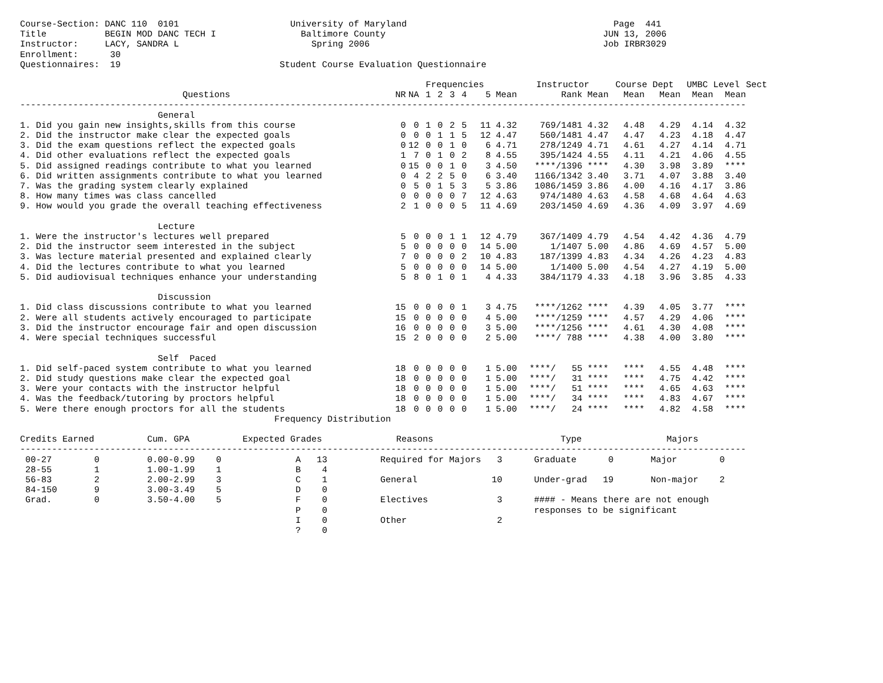Course-Section: DANC 110  0101                     University of Maryland                                       Page  441
Title           BEGIN MOD DANC TECH I                Baltimore County                                         JUN 13, 2006
Instructor:     LACY, SANDRA L                         Spring 2006                                            Job IRBR3029
Enrollment:      30
Questionnaires:  19                              Student Course Evaluation Questionnaire
| | | | Frequencies | | | | | | Instructor | | Course Dept | | UMBC Level | | Sect |
| --- | --- | --- | --- | --- | --- | --- | --- | --- | --- | --- | --- | --- | --- | --- | --- |
| Questions | NR | NA | 1 | 2 | 3 | 4 | 5 | Mean | Rank | Mean | Mean | Mean | Mean | Mean | |
| ----------------------------------------------------------------------------------------------------------------------------------------- | | | | | | | | | | | | | | | |
| General | | | | | | | | | | | | | | | |
| 1. Did you gain new insights,skills from this course | 0 | 0 | 1 | 0 | 2 | 5 | 11 | 4.32 | 769/1481 | 4.32 | 4.48 | 4.29 | 4.14 | 4.32 | |
| 2. Did the instructor make clear the expected goals | 0 | 0 | 0 | 1 | 1 | 5 | 12 | 4.47 | 560/1481 | 4.47 | 4.47 | 4.23 | 4.18 | 4.47 | |
| 3. Did the exam questions reflect the expected goals | 0 | 12 | 0 | 0 | 1 | 0 | 6 | 4.71 | 278/1249 | 4.71 | 4.61 | 4.27 | 4.14 | 4.71 | |
| 4. Did other evaluations reflect the expected goals | 1 | 7 | 0 | 1 | 0 | 2 | 8 | 4.55 | 395/1424 | 4.55 | 4.11 | 4.21 | 4.06 | 4.55 | |
| 5. Did assigned readings contribute to what you learned | 0 | 15 | 0 | 0 | 1 | 0 | 3 | 4.50 | ****/1396 | **** | 4.30 | 3.98 | 3.89 | **** | |
| 6. Did written assignments contribute to what you learned | 0 | 4 | 2 | 2 | 5 | 0 | 6 | 3.40 | 1166/1342 | 3.40 | 3.71 | 4.07 | 3.88 | 3.40 | |
| 7. Was the grading system clearly explained | 0 | 5 | 0 | 1 | 5 | 3 | 5 | 3.86 | 1086/1459 | 3.86 | 4.00 | 4.16 | 4.17 | 3.86 | |
| 8. How many times was class cancelled | 0 | 0 | 0 | 0 | 0 | 7 | 12 | 4.63 | 974/1480 | 4.63 | 4.58 | 4.68 | 4.64 | 4.63 | |
| 9. How would you grade the overall teaching effectiveness | 2 | 1 | 0 | 0 | 0 | 5 | 11 | 4.69 | 203/1450 | 4.69 | 4.36 | 4.09 | 3.97 | 4.69 | |
| Lecture | | | | | | | | | | | | | | | |
| 1. Were the instructor's lectures well prepared | 5 | 0 | 0 | 0 | 1 | 1 | 12 | 4.79 | 367/1409 | 4.79 | 4.54 | 4.42 | 4.36 | 4.79 | |
| 2. Did the instructor seem interested in the subject | 5 | 0 | 0 | 0 | 0 | 0 | 14 | 5.00 | 1/1407 | 5.00 | 4.86 | 4.69 | 4.57 | 5.00 | |
| 3. Was lecture material presented and explained clearly | 7 | 0 | 0 | 0 | 0 | 2 | 10 | 4.83 | 187/1399 | 4.83 | 4.34 | 4.26 | 4.23 | 4.83 | |
| 4. Did the lectures contribute to what you learned | 5 | 0 | 0 | 0 | 0 | 0 | 14 | 5.00 | 1/1400 | 5.00 | 4.54 | 4.27 | 4.19 | 5.00 | |
| 5. Did audiovisual techniques enhance your understanding | 5 | 8 | 0 | 1 | 0 | 1 | 4 | 4.33 | 384/1179 | 4.33 | 4.18 | 3.96 | 3.85 | 4.33 | |
| Discussion | | | | | | | | | | | | | | | |
| 1. Did class discussions contribute to what you learned | 15 | 0 | 0 | 0 | 0 | 1 | 3 | 4.75 | ****/1262 | **** | 4.39 | 4.05 | 3.77 | **** | |
| 2. Were all students actively encouraged to participate | 15 | 0 | 0 | 0 | 0 | 0 | 4 | 5.00 | ****/1259 | **** | 4.57 | 4.29 | 4.06 | **** | |
| 3. Did the instructor encourage fair and open discussion | 16 | 0 | 0 | 0 | 0 | 0 | 3 | 5.00 | ****/1256 | **** | 4.61 | 4.30 | 4.08 | **** | |
| 4. Were special techniques successful | 15 | 2 | 0 | 0 | 0 | 0 | 2 | 5.00 | ****/ 788 | **** | 4.38 | 4.00 | 3.80 | **** | |
| Self Paced | | | | | | | | | | | | | | | |
| 1. Did self-paced system contribute to what you learned | 18 | 0 | 0 | 0 | 0 | 0 | 1 | 5.00 | ****/ 55 | **** | **** | 4.55 | 4.48 | **** | |
| 2. Did study questions make clear the expected goal | 18 | 0 | 0 | 0 | 0 | 0 | 1 | 5.00 | ****/ 31 | **** | **** | 4.75 | 4.42 | **** | |
| 3. Were your contacts with the instructor helpful | 18 | 0 | 0 | 0 | 0 | 0 | 1 | 5.00 | ****/ 51 | **** | **** | 4.65 | 4.63 | **** | |
| 4. Was the feedback/tutoring by proctors helpful | 18 | 0 | 0 | 0 | 0 | 0 | 1 | 5.00 | ****/ 34 | **** | **** | 4.83 | 4.67 | **** | |
| 5. Were there enough proctors for all the students | 18 | 0 | 0 | 0 | 0 | 0 | 1 | 5.00 | ****/ 24 | **** | **** | 4.82 | 4.58 | **** | |
                                                Frequency Distribution

Credits Earned          Cum. GPA          Expected Grades              Reasons                        Type                Majors
-----------------------------------------------------------------------------------------------------------------------------------------
 00-27        0         0.00-0.99    0              A   13          Required for Majors   3      Graduate      0       Major        0
 28-55        1         1.00-1.99    1              B    4
 56-83        2         2.00-2.99    3              C    1          General              10      Under-grad   19       Non-major    2
 84-150       9         3.00-3.49    5              D    0
 Grad.        0         3.50-4.00    5              F    0          Electives             3      #### - Means there are not enough
                                                    P    0                                       responses to be significant
                                                    I    0          Other                 2
                                                    ?    0